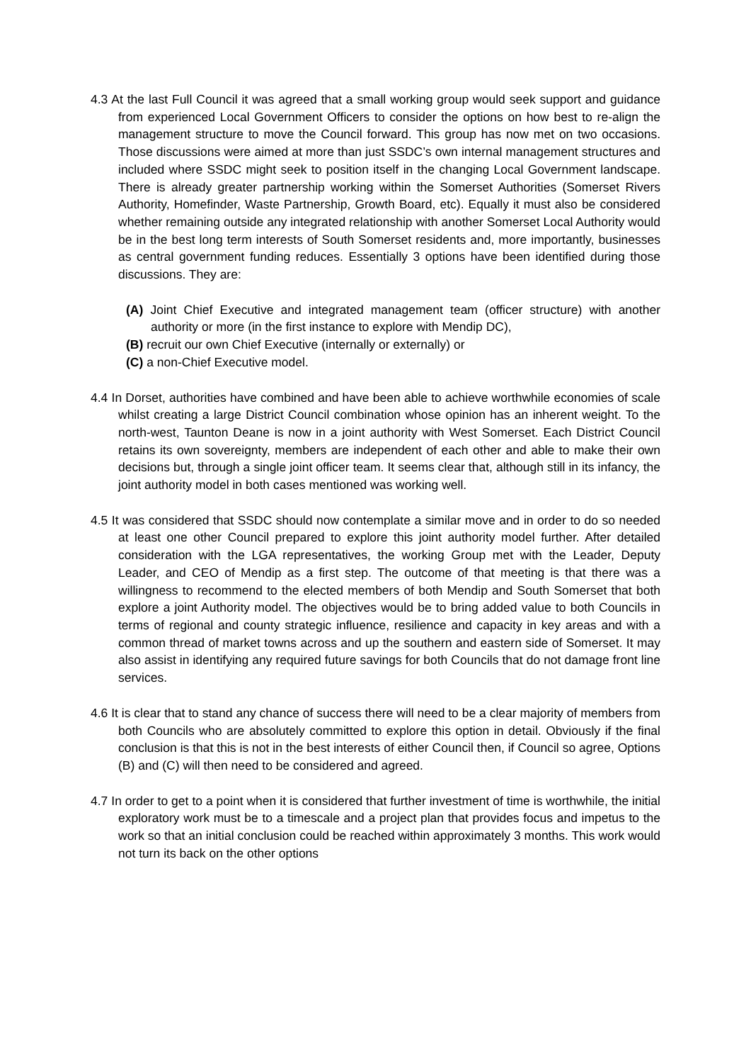4.3 At the last Full Council it was agreed that a small working group would seek support and guidance from experienced Local Government Officers to consider the options on how best to re-align the management structure to move the Council forward. This group has now met on two occasions. Those discussions were aimed at more than just SSDC’s own internal management structures and included where SSDC might seek to position itself in the changing Local Government landscape. There is already greater partnership working within the Somerset Authorities (Somerset Rivers Authority, Homefinder, Waste Partnership, Growth Board, etc). Equally it must also be considered whether remaining outside any integrated relationship with another Somerset Local Authority would be in the best long term interests of South Somerset residents and, more importantly, businesses as central government funding reduces. Essentially 3 options have been identified during those discussions. They are:
(A) Joint Chief Executive and integrated management team (officer structure) with another authority or more (in the first instance to explore with Mendip DC),
(B) recruit our own Chief Executive (internally or externally) or
(C) a non-Chief Executive model.
4.4 In Dorset, authorities have combined and have been able to achieve worthwhile economies of scale whilst creating a large District Council combination whose opinion has an inherent weight. To the north-west, Taunton Deane is now in a joint authority with West Somerset. Each District Council retains its own sovereignty, members are independent of each other and able to make their own decisions but, through a single joint officer team. It seems clear that, although still in its infancy, the joint authority model in both cases mentioned was working well.
4.5 It was considered that SSDC should now contemplate a similar move and in order to do so needed at least one other Council prepared to explore this joint authority model further. After detailed consideration with the LGA representatives, the working Group met with the Leader, Deputy Leader, and CEO of Mendip as a first step. The outcome of that meeting is that there was a willingness to recommend to the elected members of both Mendip and South Somerset that both explore a joint Authority model. The objectives would be to bring added value to both Councils in terms of regional and county strategic influence, resilience and capacity in key areas and with a common thread of market towns across and up the southern and eastern side of Somerset. It may also assist in identifying any required future savings for both Councils that do not damage front line services.
4.6 It is clear that to stand any chance of success there will need to be a clear majority of members from both Councils who are absolutely committed to explore this option in detail. Obviously if the final conclusion is that this is not in the best interests of either Council then, if Council so agree, Options (B) and (C) will then need to be considered and agreed.
4.7 In order to get to a point when it is considered that further investment of time is worthwhile, the initial exploratory work must be to a timescale and a project plan that provides focus and impetus to the work so that an initial conclusion could be reached within approximately 3 months. This work would not turn its back on the other options